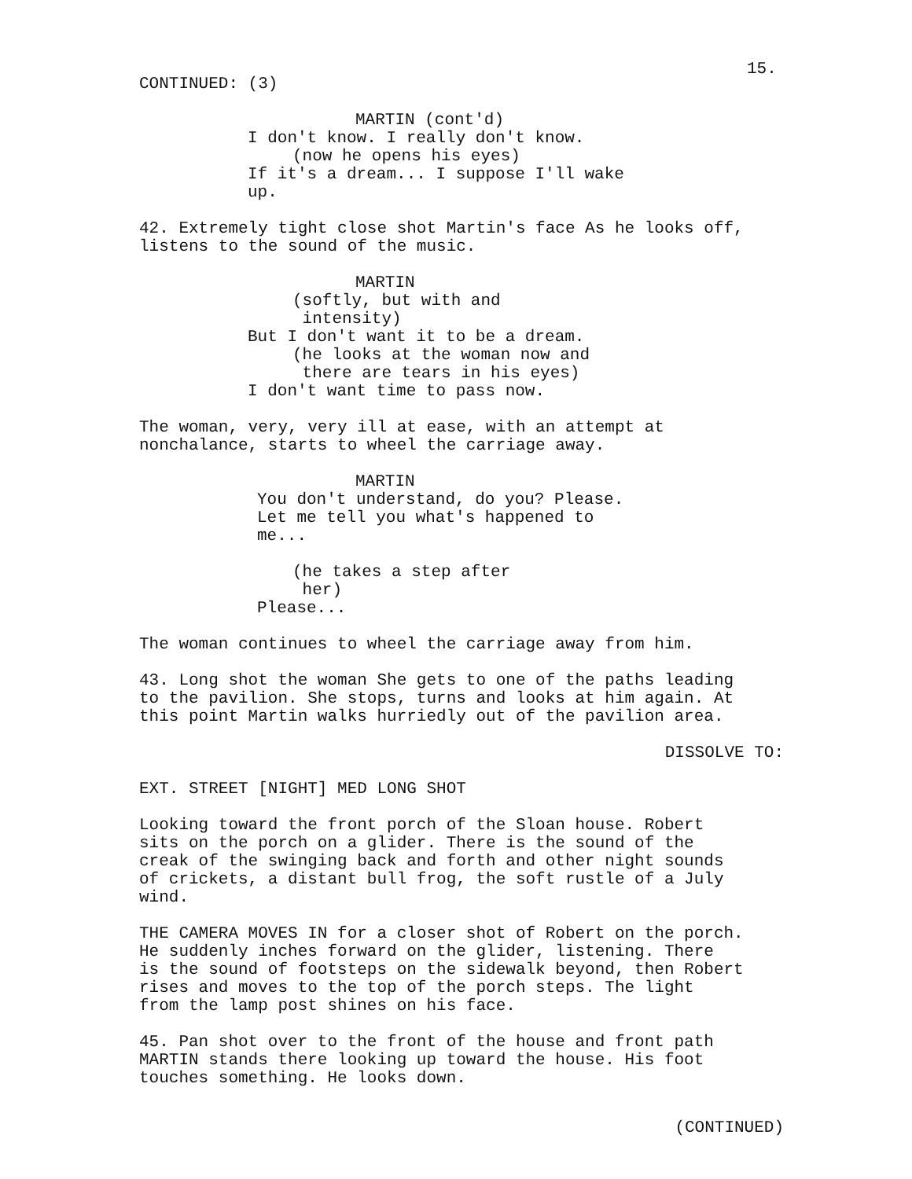15.
CONTINUED: (3)
MARTIN (cont'd)
I don't know. I really don't know.
(now he opens his eyes)
If it's a dream... I suppose I'll wake
up.
42. Extremely tight close shot Martin's face As he looks off,
listens to the sound of the music.
MARTIN
(softly, but with and
intensity)
But I don't want it to be a dream.
(he looks at the woman now and
there are tears in his eyes)
I don't want time to pass now.
The woman, very, very ill at ease, with an attempt at
nonchalance, starts to wheel the carriage away.
MARTIN
You don't understand, do you? Please.
Let me tell you what's happened to
me...
(he takes a step after
her)
Please...
The woman continues to wheel the carriage away from him.
43. Long shot the woman She gets to one of the paths leading
to the pavilion. She stops, turns and looks at him again. At
this point Martin walks hurriedly out of the pavilion area.
DISSOLVE TO:
EXT. STREET [NIGHT] MED LONG SHOT
Looking toward the front porch of the Sloan house. Robert
sits on the porch on a glider. There is the sound of the
creak of the swinging back and forth and other night sounds
of crickets, a distant bull frog, the soft rustle of a July
wind.
THE CAMERA MOVES IN for a closer shot of Robert on the porch.
He suddenly inches forward on the glider, listening. There
is the sound of footsteps on the sidewalk beyond, then Robert
rises and moves to the top of the porch steps. The light
from the lamp post shines on his face.
45. Pan shot over to the front of the house and front path
MARTIN stands there looking up toward the house. His foot
touches something. He looks down.
(CONTINUED)